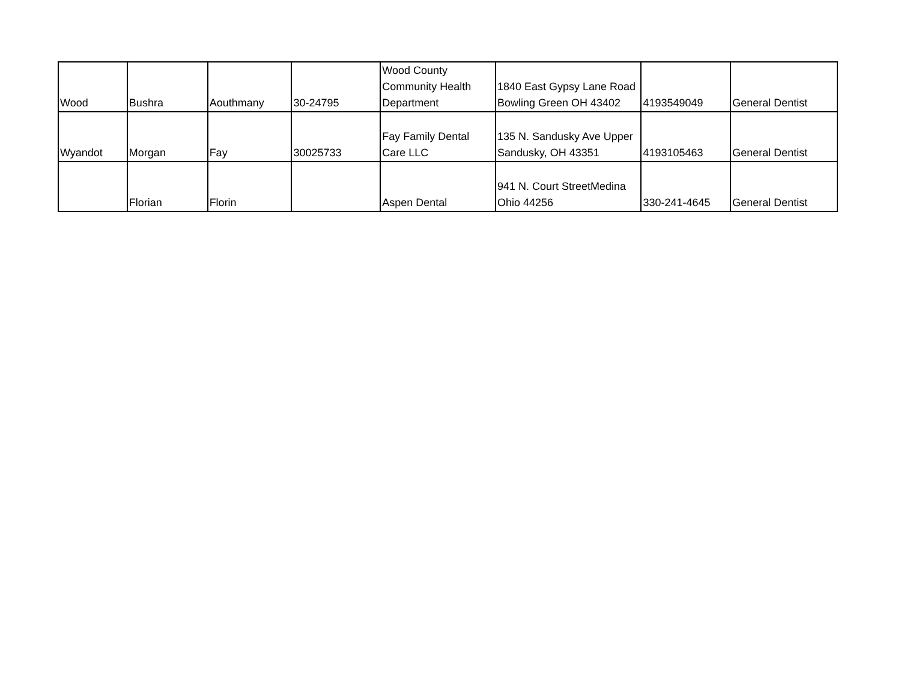| Wood | Bushra | Aouthmany | 30-24795 | Wood County Community Health Department | 1840 East Gypsy Lane Road Bowling Green OH 43402 | 4193549049 | General Dentist |
| Wyandot | Morgan | Fay | 30025733 | Fay Family Dental Care LLC | 135 N. Sandusky Ave Upper Sandusky, OH 43351 | 4193105463 | General Dentist |
| | Florian | Florin | | Aspen Dental | 941 N. Court StreetMedina Ohio 44256 | 330-241-4645 | General Dentist |